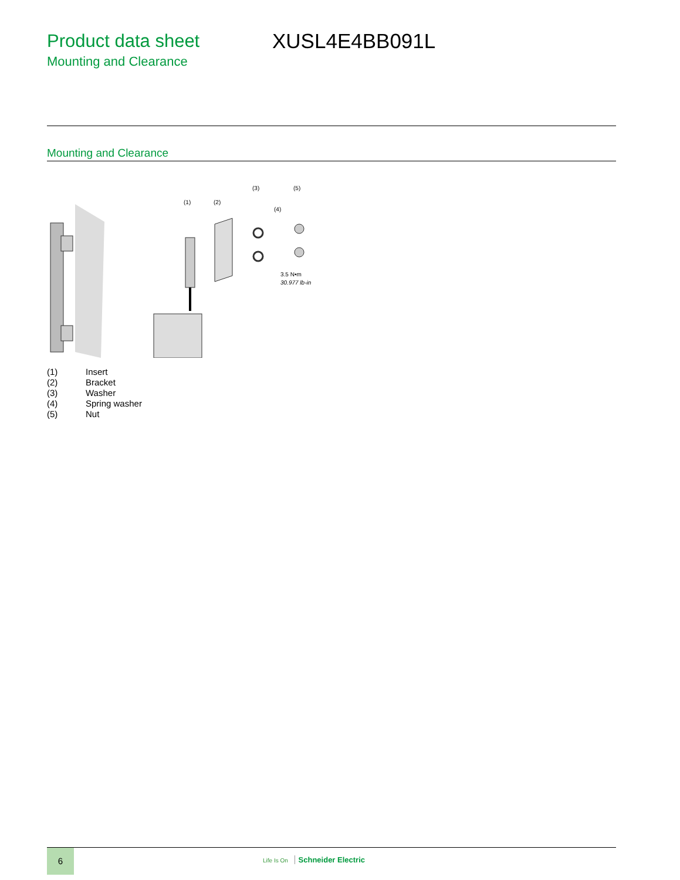Product data sheet
Mounting and Clearance
XUSL4E4BB091L
Mounting and Clearance
(1)
(2)
(3)
(4)
(5)
3.5 N•m
30.977 lb-in
(1) Insert
(2) Bracket
(3) Washer
(4) Spring washer
(5) Nut
6
Life Is On Schneider Electric